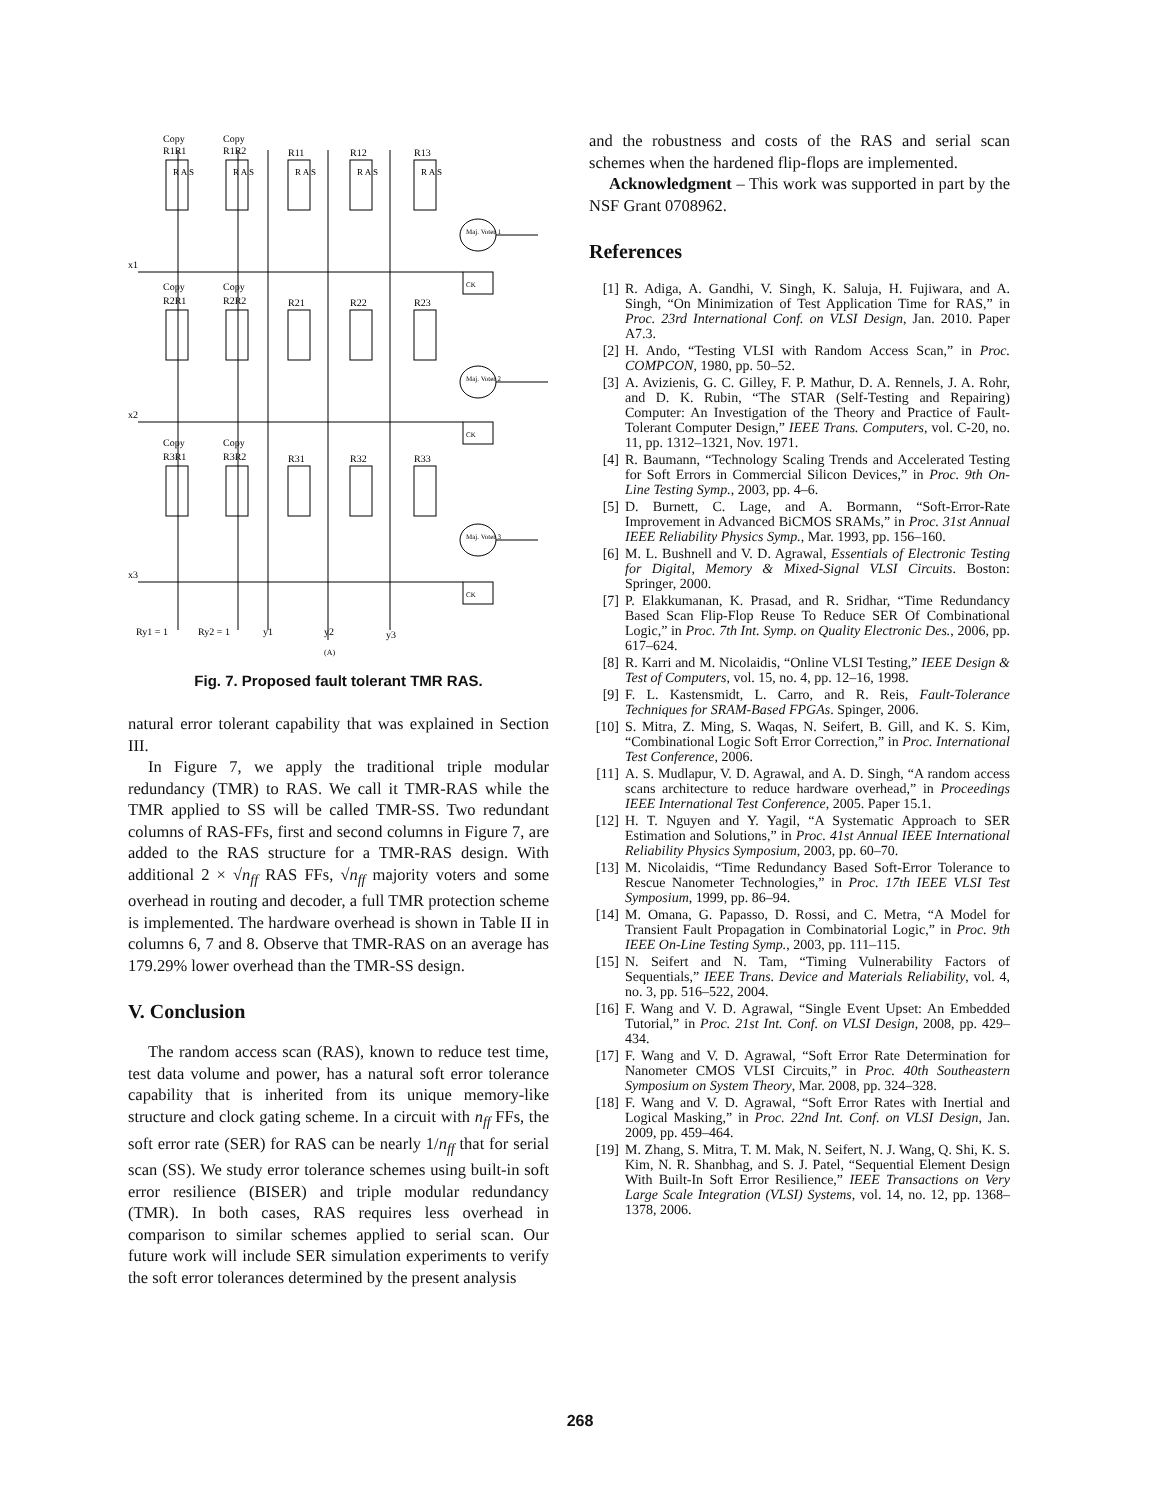Copy
R1R1
Copy
R1R2
R11
R12
R13
Copy
R2R1
Copy
R2R2
R21
R22
R23
Copy
R3R1
Copy
R3R2
R31
R32
R33
x1
x2
x3
Ry1 = 1
Ry2 = 1
y1
y2
y3
(A)
CK
CK
CK
Maj. Voter 1
Maj. Voter 2
Maj. Voter 3
R A S
R A S
R A S
R A S
R A S
Fig. 7. Proposed fault tolerant TMR RAS.
natural error tolerant capability that was explained in Section III.
In Figure 7, we apply the traditional triple modular redundancy (TMR) to RAS. We call it TMR-RAS while the TMR applied to SS will be called TMR-SS. Two redundant columns of RAS-FFs, first and second columns in Figure 7, are added to the RAS structure for a TMR-RAS design. With additional 2 × √n<sub>ff</sub> RAS FFs, √n<sub>ff</sub> majority voters and some overhead in routing and decoder, a full TMR protection scheme is implemented. The hardware overhead is shown in Table II in columns 6, 7 and 8. Observe that TMR-RAS on an average has 179.29% lower overhead than the TMR-SS design.
V. Conclusion
The random access scan (RAS), known to reduce test time, test data volume and power, has a natural soft error tolerance capability that is inherited from its unique memory-like structure and clock gating scheme. In a circuit with n<sub>ff</sub> FFs, the soft error rate (SER) for RAS can be nearly 1/n<sub>ff</sub> that for serial scan (SS). We study error tolerance schemes using built-in soft error resilience (BISER) and triple modular redundancy (TMR). In both cases, RAS requires less overhead in comparison to similar schemes applied to serial scan. Our future work will include SER simulation experiments to verify the soft error tolerances determined by the present analysis
and the robustness and costs of the RAS and serial scan schemes when the hardened flip-flops are implemented.
Acknowledgment – This work was supported in part by the NSF Grant 0708962.
References
[1] R. Adiga, A. Gandhi, V. Singh, K. Saluja, H. Fujiwara, and A. Singh, “On Minimization of Test Application Time for RAS,” in Proc. 23rd International Conf. on VLSI Design, Jan. 2010. Paper A7.3.
[2] H. Ando, “Testing VLSI with Random Access Scan,” in Proc. COMPCON, 1980, pp. 50–52.
[3] A. Avizienis, G. C. Gilley, F. P. Mathur, D. A. Rennels, J. A. Rohr, and D. K. Rubin, “The STAR (Self-Testing and Repairing) Computer: An Investigation of the Theory and Practice of Fault-Tolerant Computer Design,” IEEE Trans. Computers, vol. C-20, no. 11, pp. 1312–1321, Nov. 1971.
[4] R. Baumann, “Technology Scaling Trends and Accelerated Testing for Soft Errors in Commercial Silicon Devices,” in Proc. 9th On-Line Testing Symp., 2003, pp. 4–6.
[5] D. Burnett, C. Lage, and A. Bormann, “Soft-Error-Rate Improvement in Advanced BiCMOS SRAMs,” in Proc. 31st Annual IEEE Reliability Physics Symp., Mar. 1993, pp. 156–160.
[6] M. L. Bushnell and V. D. Agrawal, Essentials of Electronic Testing for Digital, Memory & Mixed-Signal VLSI Circuits. Boston: Springer, 2000.
[7] P. Elakkumanan, K. Prasad, and R. Sridhar, “Time Redundancy Based Scan Flip-Flop Reuse To Reduce SER Of Combinational Logic,” in Proc. 7th Int. Symp. on Quality Electronic Des., 2006, pp. 617–624.
[8] R. Karri and M. Nicolaidis, “Online VLSI Testing,” IEEE Design & Test of Computers, vol. 15, no. 4, pp. 12–16, 1998.
[9] F. L. Kastensmidt, L. Carro, and R. Reis, Fault-Tolerance Techniques for SRAM-Based FPGAs. Spinger, 2006.
[10] S. Mitra, Z. Ming, S. Waqas, N. Seifert, B. Gill, and K. S. Kim, “Combinational Logic Soft Error Correction,” in Proc. International Test Conference, 2006.
[11] A. S. Mudlapur, V. D. Agrawal, and A. D. Singh, “A random access scans architecture to reduce hardware overhead,” in Proceedings IEEE International Test Conference, 2005. Paper 15.1.
[12] H. T. Nguyen and Y. Yagil, “A Systematic Approach to SER Estimation and Solutions,” in Proc. 41st Annual IEEE International Reliability Physics Symposium, 2003, pp. 60–70.
[13] M. Nicolaidis, “Time Redundancy Based Soft-Error Tolerance to Rescue Nanometer Technologies,” in Proc. 17th IEEE VLSI Test Symposium, 1999, pp. 86–94.
[14] M. Omana, G. Papasso, D. Rossi, and C. Metra, “A Model for Transient Fault Propagation in Combinatorial Logic,” in Proc. 9th IEEE On-Line Testing Symp., 2003, pp. 111–115.
[15] N. Seifert and N. Tam, “Timing Vulnerability Factors of Sequentials,” IEEE Trans. Device and Materials Reliability, vol. 4, no. 3, pp. 516–522, 2004.
[16] F. Wang and V. D. Agrawal, “Single Event Upset: An Embedded Tutorial,” in Proc. 21st Int. Conf. on VLSI Design, 2008, pp. 429–434.
[17] F. Wang and V. D. Agrawal, “Soft Error Rate Determination for Nanometer CMOS VLSI Circuits,” in Proc. 40th Southeastern Symposium on System Theory, Mar. 2008, pp. 324–328.
[18] F. Wang and V. D. Agrawal, “Soft Error Rates with Inertial and Logical Masking,” in Proc. 22nd Int. Conf. on VLSI Design, Jan. 2009, pp. 459–464.
[19] M. Zhang, S. Mitra, T. M. Mak, N. Seifert, N. J. Wang, Q. Shi, K. S. Kim, N. R. Shanbhag, and S. J. Patel, “Sequential Element Design With Built-In Soft Error Resilience,” IEEE Transactions on Very Large Scale Integration (VLSI) Systems, vol. 14, no. 12, pp. 1368–1378, 2006.
268